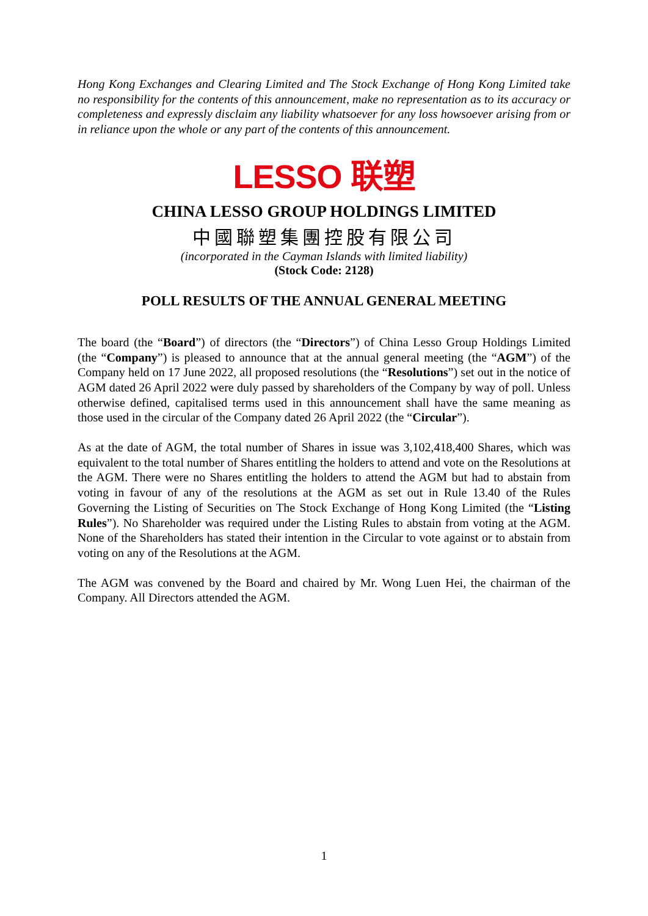Hong Kong Exchanges and Clearing Limited and The Stock Exchange of Hong Kong Limited take no responsibility for the contents of this announcement, make no representation as to its accuracy or completeness and expressly disclaim any liability whatsoever for any loss howsoever arising from or in reliance upon the whole or any part of the contents of this announcement.
LESSO 联塑
CHINA LESSO GROUP HOLDINGS LIMITED
中國聯塑集團控股有限公司
(incorporated in the Cayman Islands with limited liability)
(Stock Code: 2128)
POLL RESULTS OF THE ANNUAL GENERAL MEETING
The board (the “Board”) of directors (the “Directors”) of China Lesso Group Holdings Limited (the “Company”) is pleased to announce that at the annual general meeting (the “AGM”) of the Company held on 17 June 2022, all proposed resolutions (the “Resolutions”) set out in the notice of AGM dated 26 April 2022 were duly passed by shareholders of the Company by way of poll. Unless otherwise defined, capitalised terms used in this announcement shall have the same meaning as those used in the circular of the Company dated 26 April 2022 (the “Circular”).
As at the date of AGM, the total number of Shares in issue was 3,102,418,400 Shares, which was equivalent to the total number of Shares entitling the holders to attend and vote on the Resolutions at the AGM. There were no Shares entitling the holders to attend the AGM but had to abstain from voting in favour of any of the resolutions at the AGM as set out in Rule 13.40 of the Rules Governing the Listing of Securities on The Stock Exchange of Hong Kong Limited (the “Listing Rules”). No Shareholder was required under the Listing Rules to abstain from voting at the AGM. None of the Shareholders has stated their intention in the Circular to vote against or to abstain from voting on any of the Resolutions at the AGM.
The AGM was convened by the Board and chaired by Mr. Wong Luen Hei, the chairman of the Company. All Directors attended the AGM.
1